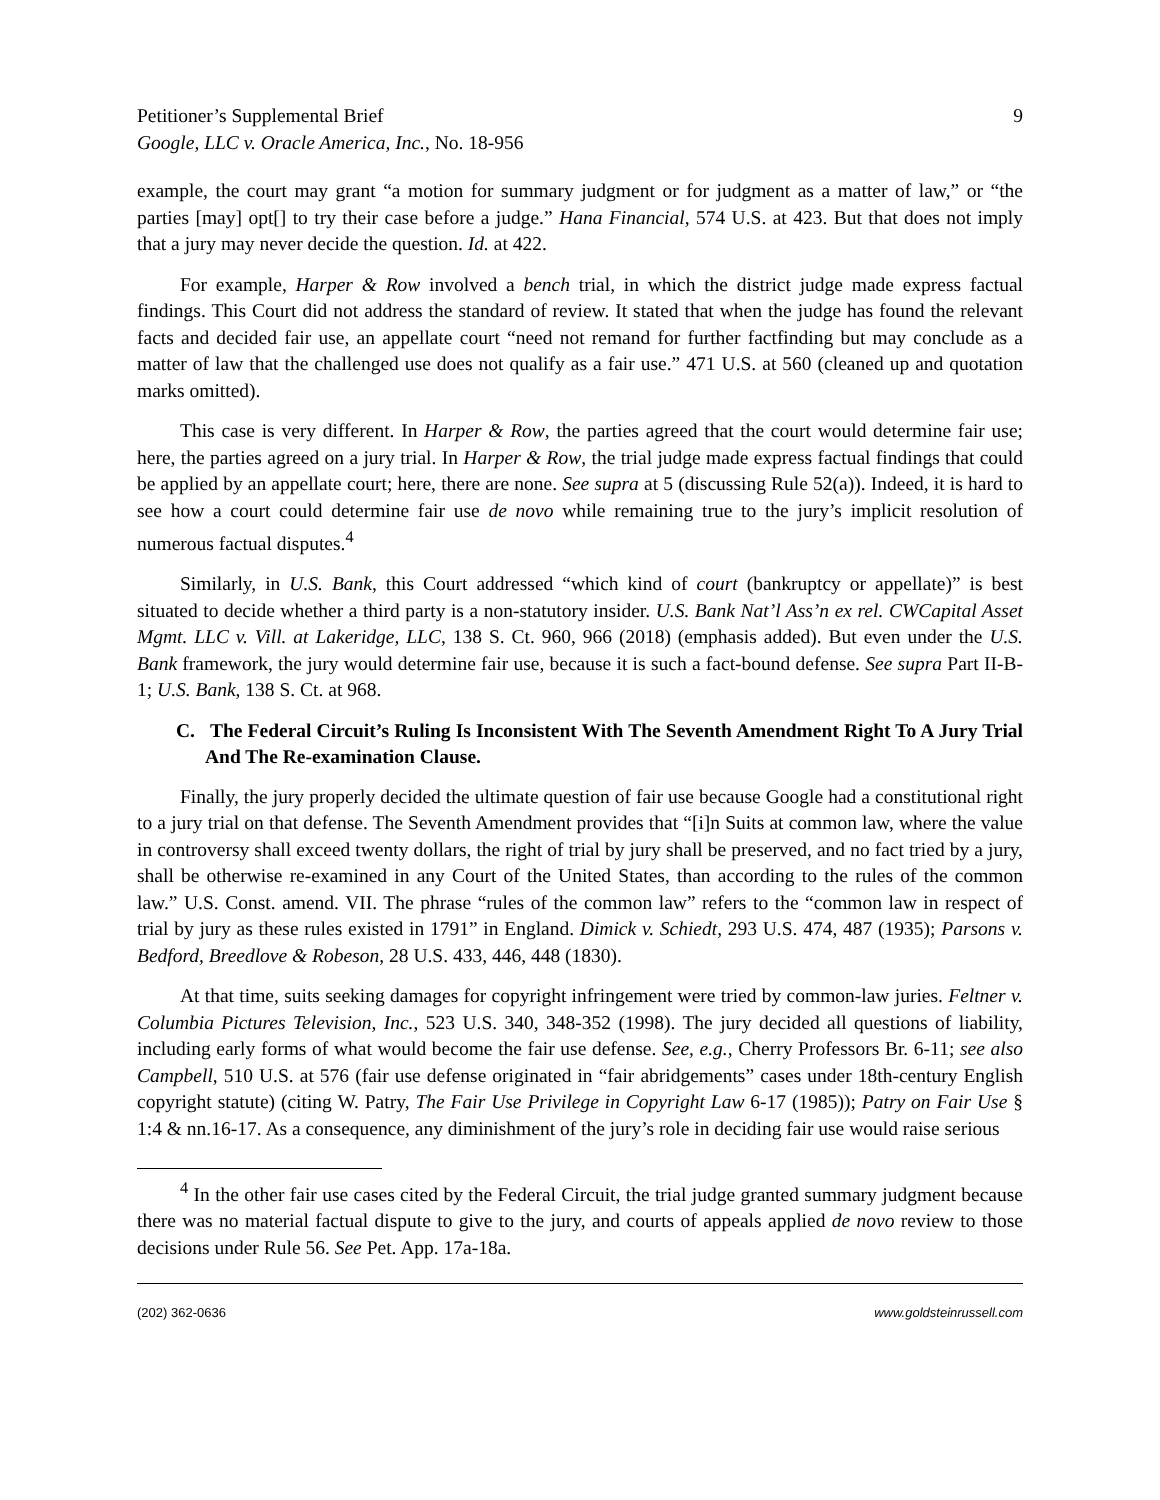Petitioner’s Supplemental Brief
Google, LLC v. Oracle America, Inc., No. 18-956
9
example, the court may grant “a motion for summary judgment or for judgment as a matter of law,” or “the parties [may] opt[] to try their case before a judge.” Hana Financial, 574 U.S. at 423. But that does not imply that a jury may never decide the question. Id. at 422.
For example, Harper & Row involved a bench trial, in which the district judge made express factual findings. This Court did not address the standard of review. It stated that when the judge has found the relevant facts and decided fair use, an appellate court “need not remand for further factfinding but may conclude as a matter of law that the challenged use does not qualify as a fair use.” 471 U.S. at 560 (cleaned up and quotation marks omitted).
This case is very different. In Harper & Row, the parties agreed that the court would determine fair use; here, the parties agreed on a jury trial. In Harper & Row, the trial judge made express factual findings that could be applied by an appellate court; here, there are none. See supra at 5 (discussing Rule 52(a)). Indeed, it is hard to see how a court could determine fair use de novo while remaining true to the jury’s implicit resolution of numerous factual disputes.<sup>4</sup>
Similarly, in U.S. Bank, this Court addressed “which kind of court (bankruptcy or appellate)” is best situated to decide whether a third party is a non-statutory insider. U.S. Bank Nat’l Ass’n ex rel. CWCapital Asset Mgmt. LLC v. Vill. at Lakeridge, LLC, 138 S. Ct. 960, 966 (2018) (emphasis added). But even under the U.S. Bank framework, the jury would determine fair use, because it is such a fact-bound defense. See supra Part II-B-1; U.S. Bank, 138 S. Ct. at 968.
C. The Federal Circuit’s Ruling Is Inconsistent With The Seventh Amendment Right To A Jury Trial And The Re-examination Clause.
Finally, the jury properly decided the ultimate question of fair use because Google had a constitutional right to a jury trial on that defense. The Seventh Amendment provides that “[i]n Suits at common law, where the value in controversy shall exceed twenty dollars, the right of trial by jury shall be preserved, and no fact tried by a jury, shall be otherwise re-examined in any Court of the United States, than according to the rules of the common law.” U.S. Const. amend. VII. The phrase “rules of the common law” refers to the “common law in respect of trial by jury as these rules existed in 1791” in England. Dimick v. Schiedt, 293 U.S. 474, 487 (1935); Parsons v. Bedford, Breedlove & Robeson, 28 U.S. 433, 446, 448 (1830).
At that time, suits seeking damages for copyright infringement were tried by common-law juries. Feltner v. Columbia Pictures Television, Inc., 523 U.S. 340, 348-352 (1998). The jury decided all questions of liability, including early forms of what would become the fair use defense. See, e.g., Cherry Professors Br. 6-11; see also Campbell, 510 U.S. at 576 (fair use defense originated in “fair abridgements” cases under 18th-century English copyright statute) (citing W. Patry, The Fair Use Privilege in Copyright Law 6-17 (1985)); Patry on Fair Use § 1:4 & nn.16-17. As a consequence, any diminishment of the jury’s role in deciding fair use would raise serious
<sup>4</sup> In the other fair use cases cited by the Federal Circuit, the trial judge granted summary judgment because there was no material factual dispute to give to the jury, and courts of appeals applied de novo review to those decisions under Rule 56. See Pet. App. 17a-18a.
(202) 362-0636 www.goldsteinrussell.com